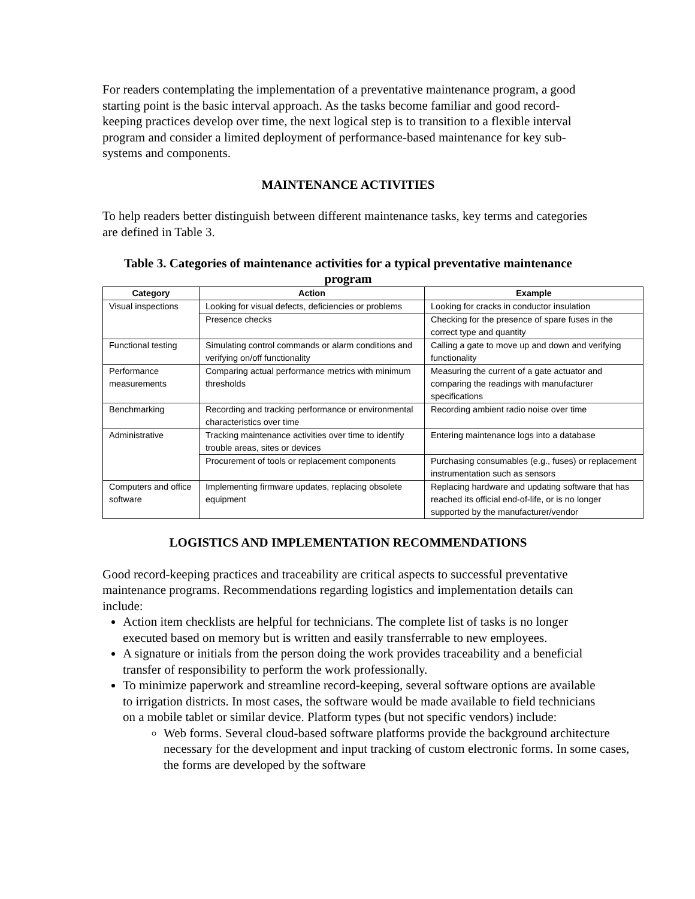For readers contemplating the implementation of a preventative maintenance program, a good starting point is the basic interval approach. As the tasks become familiar and good record-keeping practices develop over time, the next logical step is to transition to a flexible interval program and consider a limited deployment of performance-based maintenance for key sub-systems and components.
MAINTENANCE ACTIVITIES
To help readers better distinguish between different maintenance tasks, key terms and categories are defined in Table 3.
Table 3. Categories of maintenance activities for a typical preventative maintenance program
| Category | Action | Example |
| --- | --- | --- |
| Visual inspections | Looking for visual defects, deficiencies or problems | Looking for cracks in conductor insulation |
| | Presence checks | Checking for the presence of spare fuses in the correct type and quantity |
| Functional testing | Simulating control commands or alarm conditions and verifying on/off functionality | Calling a gate to move up and down and verifying functionality |
| Performance measurements | Comparing actual performance metrics with minimum thresholds | Measuring the current of a gate actuator and comparing the readings with manufacturer specifications |
| Benchmarking | Recording and tracking performance or environmental characteristics over time | Recording ambient radio noise over time |
| Administrative | Tracking maintenance activities over time to identify trouble areas, sites or devices | Entering maintenance logs into a database |
| | Procurement of tools or replacement components | Purchasing consumables (e.g., fuses) or replacement instrumentation such as sensors |
| Computers and office software | Implementing firmware updates, replacing obsolete equipment | Replacing hardware and updating software that has reached its official end-of-life, or is no longer supported by the manufacturer/vendor |
LOGISTICS AND IMPLEMENTATION RECOMMENDATIONS
Good record-keeping practices and traceability are critical aspects to successful preventative maintenance programs. Recommendations regarding logistics and implementation details can include:
Action item checklists are helpful for technicians. The complete list of tasks is no longer executed based on memory but is written and easily transferrable to new employees.
A signature or initials from the person doing the work provides traceability and a beneficial transfer of responsibility to perform the work professionally.
To minimize paperwork and streamline record-keeping, several software options are available to irrigation districts. In most cases, the software would be made available to field technicians on a mobile tablet or similar device. Platform types (but not specific vendors) include:
Web forms. Several cloud-based software platforms provide the background architecture necessary for the development and input tracking of custom electronic forms. In some cases, the forms are developed by the software